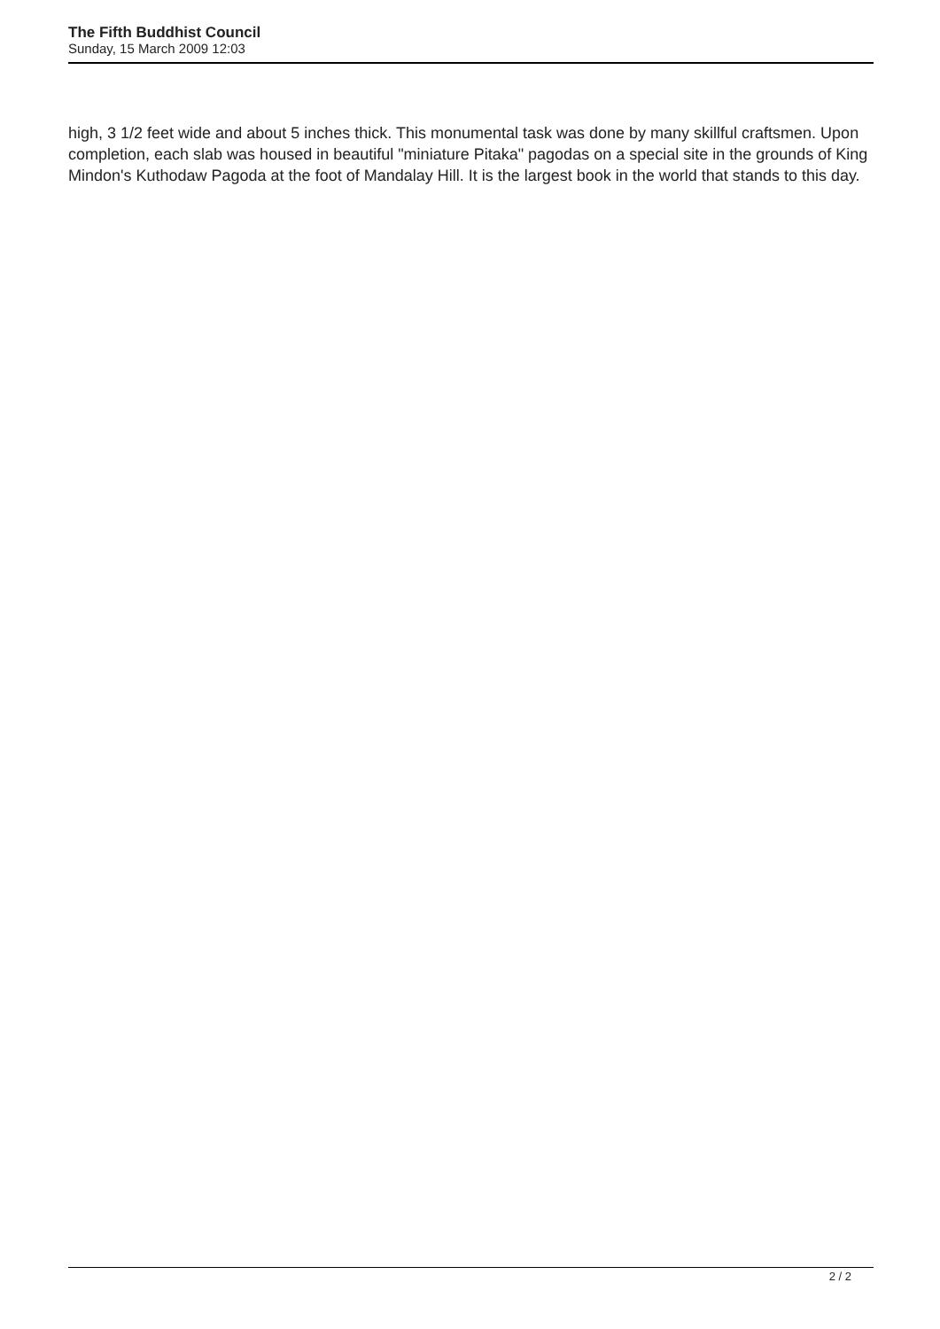The Fifth Buddhist Council
Sunday, 15 March 2009 12:03
high, 3 1/2 feet wide and about 5 inches thick. This monumental task was done by many skillful craftsmen. Upon completion, each slab was housed in beautiful "miniature Pitaka" pagodas on a special site in the grounds of King Mindon's Kuthodaw Pagoda at the foot of Mandalay Hill. It is the largest book in the world that stands to this day.
2 / 2